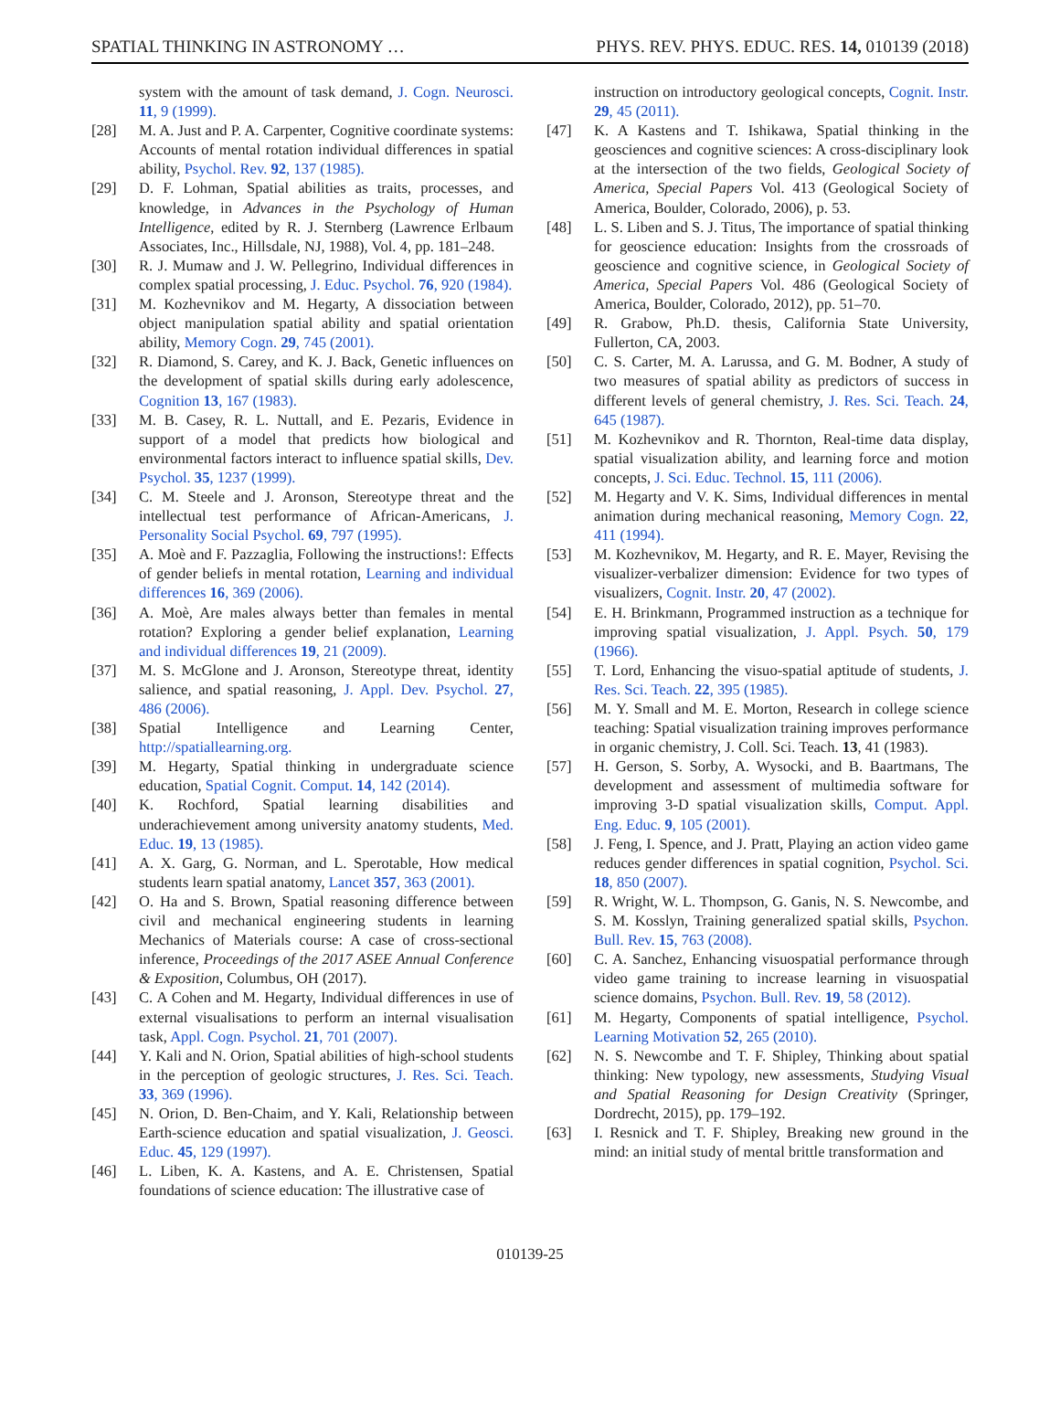SPATIAL THINKING IN ASTRONOMY … PHYS. REV. PHYS. EDUC. RES. 14, 010139 (2018)
system with the amount of task demand, J. Cogn. Neurosci. 11, 9 (1999).
[28] M. A. Just and P. A. Carpenter, Cognitive coordinate systems: Accounts of mental rotation individual differences in spatial ability, Psychol. Rev. 92, 137 (1985).
[29] D. F. Lohman, Spatial abilities as traits, processes, and knowledge, in Advances in the Psychology of Human Intelligence, edited by R. J. Sternberg (Lawrence Erlbaum Associates, Inc., Hillsdale, NJ, 1988), Vol. 4, pp. 181–248.
[30] R. J. Mumaw and J. W. Pellegrino, Individual differences in complex spatial processing, J. Educ. Psychol. 76, 920 (1984).
[31] M. Kozhevnikov and M. Hegarty, A dissociation between object manipulation spatial ability and spatial orientation ability, Memory Cogn. 29, 745 (2001).
[32] R. Diamond, S. Carey, and K. J. Back, Genetic influences on the development of spatial skills during early adolescence, Cognition 13, 167 (1983).
[33] M. B. Casey, R. L. Nuttall, and E. Pezaris, Evidence in support of a model that predicts how biological and environmental factors interact to influence spatial skills, Dev. Psychol. 35, 1237 (1999).
[34] C. M. Steele and J. Aronson, Stereotype threat and the intellectual test performance of African-Americans, J. Personality Social Psychol. 69, 797 (1995).
[35] A. Moè and F. Pazzaglia, Following the instructions!: Effects of gender beliefs in mental rotation, Learning and individual differences 16, 369 (2006).
[36] A. Moè, Are males always better than females in mental rotation? Exploring a gender belief explanation, Learning and individual differences 19, 21 (2009).
[37] M. S. McGlone and J. Aronson, Stereotype threat, identity salience, and spatial reasoning, J. Appl. Dev. Psychol. 27, 486 (2006).
[38] Spatial Intelligence and Learning Center, http://spatiallearning.org.
[39] M. Hegarty, Spatial thinking in undergraduate science education, Spatial Cognit. Comput. 14, 142 (2014).
[40] K. Rochford, Spatial learning disabilities and underachievement among university anatomy students, Med. Educ. 19, 13 (1985).
[41] A. X. Garg, G. Norman, and L. Sperotable, How medical students learn spatial anatomy, Lancet 357, 363 (2001).
[42] O. Ha and S. Brown, Spatial reasoning difference between civil and mechanical engineering students in learning Mechanics of Materials course: A case of cross-sectional inference, Proceedings of the 2017 ASEE Annual Conference & Exposition, Columbus, OH (2017).
[43] C. A Cohen and M. Hegarty, Individual differences in use of external visualisations to perform an internal visualisation task, Appl. Cogn. Psychol. 21, 701 (2007).
[44] Y. Kali and N. Orion, Spatial abilities of high-school students in the perception of geologic structures, J. Res. Sci. Teach. 33, 369 (1996).
[45] N. Orion, D. Ben-Chaim, and Y. Kali, Relationship between Earth-science education and spatial visualization, J. Geosci. Educ. 45, 129 (1997).
[46] L. Liben, K. A. Kastens, and A. E. Christensen, Spatial foundations of science education: The illustrative case of
instruction on introductory geological concepts, Cognit. Instr. 29, 45 (2011).
[47] K. A Kastens and T. Ishikawa, Spatial thinking in the geosciences and cognitive sciences: A cross-disciplinary look at the intersection of the two fields, Geological Society of America, Special Papers Vol. 413 (Geological Society of America, Boulder, Colorado, 2006), p. 53.
[48] L. S. Liben and S. J. Titus, The importance of spatial thinking for geoscience education: Insights from the crossroads of geoscience and cognitive science, in Geological Society of America, Special Papers Vol. 486 (Geological Society of America, Boulder, Colorado, 2012), pp. 51–70.
[49] R. Grabow, Ph.D. thesis, California State University, Fullerton, CA, 2003.
[50] C. S. Carter, M. A. Larussa, and G. M. Bodner, A study of two measures of spatial ability as predictors of success in different levels of general chemistry, J. Res. Sci. Teach. 24, 645 (1987).
[51] M. Kozhevnikov and R. Thornton, Real-time data display, spatial visualization ability, and learning force and motion concepts, J. Sci. Educ. Technol. 15, 111 (2006).
[52] M. Hegarty and V. K. Sims, Individual differences in mental animation during mechanical reasoning, Memory Cogn. 22, 411 (1994).
[53] M. Kozhevnikov, M. Hegarty, and R. E. Mayer, Revising the visualizer-verbalizer dimension: Evidence for two types of visualizers, Cognit. Instr. 20, 47 (2002).
[54] E. H. Brinkmann, Programmed instruction as a technique for improving spatial visualization, J. Appl. Psych. 50, 179 (1966).
[55] T. Lord, Enhancing the visuo-spatial aptitude of students, J. Res. Sci. Teach. 22, 395 (1985).
[56] M. Y. Small and M. E. Morton, Research in college science teaching: Spatial visualization training improves performance in organic chemistry, J. Coll. Sci. Teach. 13, 41 (1983).
[57] H. Gerson, S. Sorby, A. Wysocki, and B. Baartmans, The development and assessment of multimedia software for improving 3-D spatial visualization skills, Comput. Appl. Eng. Educ. 9, 105 (2001).
[58] J. Feng, I. Spence, and J. Pratt, Playing an action video game reduces gender differences in spatial cognition, Psychol. Sci. 18, 850 (2007).
[59] R. Wright, W. L. Thompson, G. Ganis, N. S. Newcombe, and S. M. Kosslyn, Training generalized spatial skills, Psychon. Bull. Rev. 15, 763 (2008).
[60] C. A. Sanchez, Enhancing visuospatial performance through video game training to increase learning in visuospatial science domains, Psychon. Bull. Rev. 19, 58 (2012).
[61] M. Hegarty, Components of spatial intelligence, Psychol. Learning Motivation 52, 265 (2010).
[62] N. S. Newcombe and T. F. Shipley, Thinking about spatial thinking: New typology, new assessments, Studying Visual and Spatial Reasoning for Design Creativity (Springer, Dordrecht, 2015), pp. 179–192.
[63] I. Resnick and T. F. Shipley, Breaking new ground in the mind: an initial study of mental brittle transformation and
010139-25